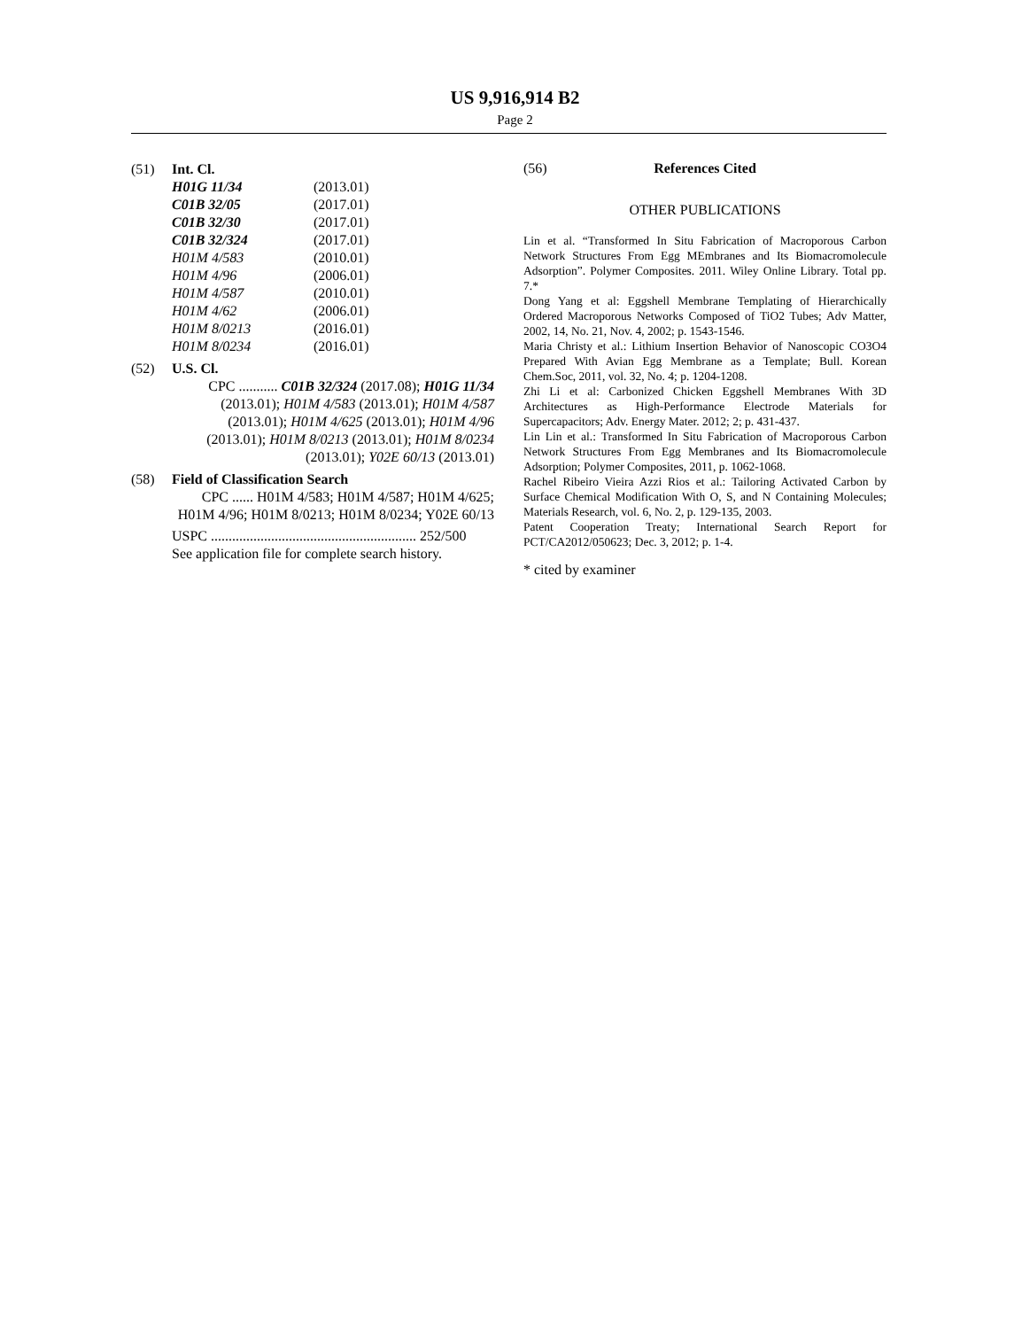US 9,916,914 B2
Page 2
(51) Int. Cl.
H01G 11/34 (2013.01)
C01B 32/05 (2017.01)
C01B 32/30 (2017.01)
C01B 32/324 (2017.01)
H01M 4/583 (2010.01)
H01M 4/96 (2006.01)
H01M 4/587 (2010.01)
H01M 4/62 (2006.01)
H01M 8/0213 (2016.01)
H01M 8/0234 (2016.01)
(52) U.S. Cl.
CPC ........... C01B 32/324 (2017.08); H01G 11/34 (2013.01); H01M 4/583 (2013.01); H01M 4/587 (2013.01); H01M 4/625 (2013.01); H01M 4/96 (2013.01); H01M 8/0213 (2013.01); H01M 8/0234 (2013.01); Y02E 60/13 (2013.01)
(58) Field of Classification Search
CPC ...... H01M 4/583; H01M 4/587; H01M 4/625; H01M 4/96; H01M 8/0213; H01M 8/0234; Y02E 60/13
USPC .......................................................... 252/500
See application file for complete search history.
(56) References Cited
OTHER PUBLICATIONS
Lin et al. “Transformed In Situ Fabrication of Macroporous Carbon Network Structures From Egg MEmbranes and Its Biomacromolecule Adsorption”. Polymer Composites. 2011. Wiley Online Library. Total pp. 7.*
Dong Yang et al: Eggshell Membrane Templating of Hierarchically Ordered Macroporous Networks Composed of TiO2 Tubes; Adv Matter, 2002, 14, No. 21, Nov. 4, 2002; p. 1543-1546.
Maria Christy et al.: Lithium Insertion Behavior of Nanoscopic CO3O4 Prepared With Avian Egg Membrane as a Template; Bull. Korean Chem.Soc, 2011, vol. 32, No. 4; p. 1204-1208.
Zhi Li et al: Carbonized Chicken Eggshell Membranes With 3D Architectures as High-Performance Electrode Materials for Supercapacitors; Adv. Energy Mater. 2012; 2; p. 431-437.
Lin Lin et al.: Transformed In Situ Fabrication of Macroporous Carbon Network Structures From Egg Membranes and Its Biomacromolecule Adsorption; Polymer Composites, 2011, p. 1062-1068.
Rachel Ribeiro Vieira Azzi Rios et al.: Tailoring Activated Carbon by Surface Chemical Modification With O, S, and N Containing Molecules; Materials Research, vol. 6, No. 2, p. 129-135, 2003.
Patent Cooperation Treaty; International Search Report for PCT/CA2012/050623; Dec. 3, 2012; p. 1-4.
* cited by examiner